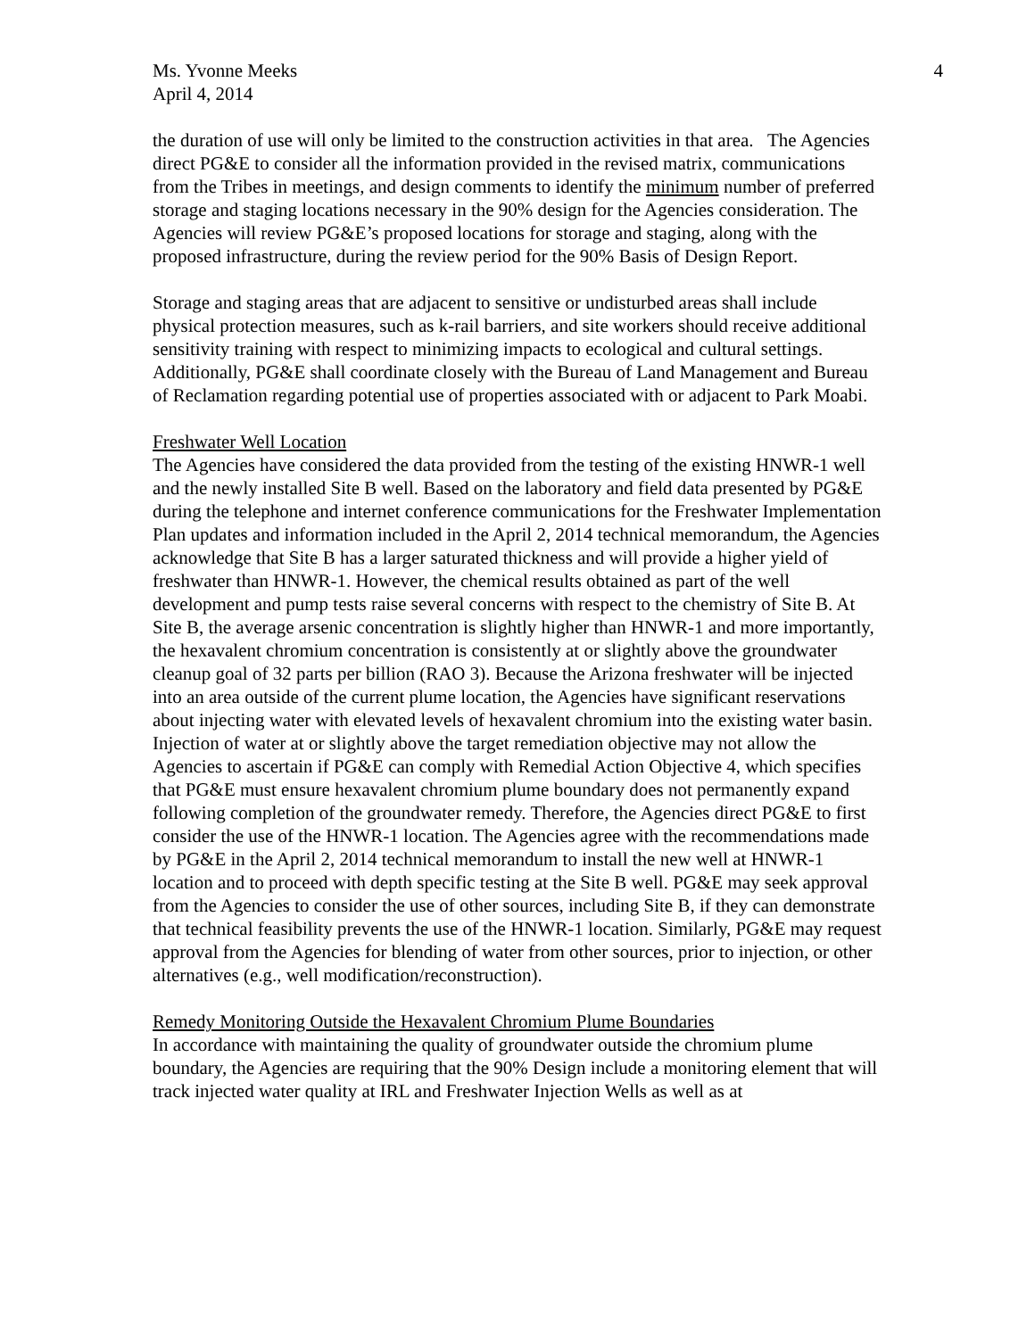4
Ms. Yvonne Meeks
April 4, 2014
the duration of use will only be limited to the construction activities in that area. The Agencies direct PG&E to consider all the information provided in the revised matrix, communications from the Tribes in meetings, and design comments to identify the minimum number of preferred storage and staging locations necessary in the 90% design for the Agencies consideration. The Agencies will review PG&E’s proposed locations for storage and staging, along with the proposed infrastructure, during the review period for the 90% Basis of Design Report.
Storage and staging areas that are adjacent to sensitive or undisturbed areas shall include physical protection measures, such as k-rail barriers, and site workers should receive additional sensitivity training with respect to minimizing impacts to ecological and cultural settings. Additionally, PG&E shall coordinate closely with the Bureau of Land Management and Bureau of Reclamation regarding potential use of properties associated with or adjacent to Park Moabi.
Freshwater Well Location
The Agencies have considered the data provided from the testing of the existing HNWR-1 well and the newly installed Site B well. Based on the laboratory and field data presented by PG&E during the telephone and internet conference communications for the Freshwater Implementation Plan updates and information included in the April 2, 2014 technical memorandum, the Agencies acknowledge that Site B has a larger saturated thickness and will provide a higher yield of freshwater than HNWR-1. However, the chemical results obtained as part of the well development and pump tests raise several concerns with respect to the chemistry of Site B. At Site B, the average arsenic concentration is slightly higher than HNWR-1 and more importantly, the hexavalent chromium concentration is consistently at or slightly above the groundwater cleanup goal of 32 parts per billion (RAO 3). Because the Arizona freshwater will be injected into an area outside of the current plume location, the Agencies have significant reservations about injecting water with elevated levels of hexavalent chromium into the existing water basin. Injection of water at or slightly above the target remediation objective may not allow the Agencies to ascertain if PG&E can comply with Remedial Action Objective 4, which specifies that PG&E must ensure hexavalent chromium plume boundary does not permanently expand following completion of the groundwater remedy. Therefore, the Agencies direct PG&E to first consider the use of the HNWR-1 location. The Agencies agree with the recommendations made by PG&E in the April 2, 2014 technical memorandum to install the new well at HNWR-1 location and to proceed with depth specific testing at the Site B well. PG&E may seek approval from the Agencies to consider the use of other sources, including Site B, if they can demonstrate that technical feasibility prevents the use of the HNWR-1 location. Similarly, PG&E may request approval from the Agencies for blending of water from other sources, prior to injection, or other alternatives (e.g., well modification/reconstruction).
Remedy Monitoring Outside the Hexavalent Chromium Plume Boundaries
In accordance with maintaining the quality of groundwater outside the chromium plume boundary, the Agencies are requiring that the 90% Design include a monitoring element that will track injected water quality at IRL and Freshwater Injection Wells as well as at